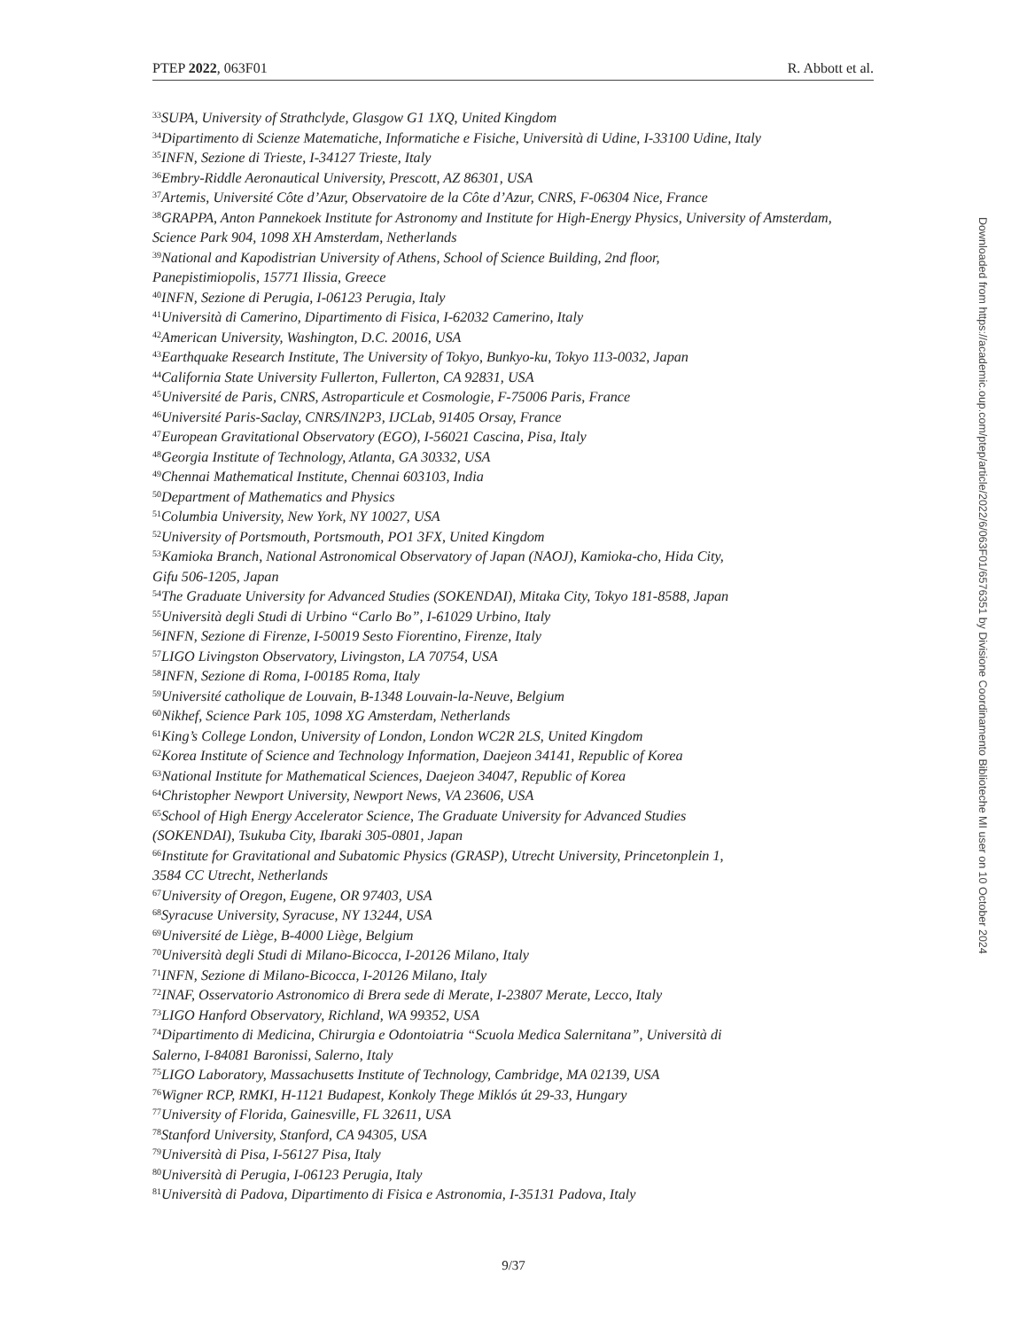PTEP 2022, 063F01 R. Abbott et al.
<sup>33</sup>SUPA, University of Strathclyde, Glasgow G1 1XQ, United Kingdom
<sup>34</sup> Dipartimento di Scienze Matematiche, Informatiche e Fisiche, Università di Udine, I-33100 Udine, Italy
<sup>35</sup> INFN, Sezione di Trieste, I-34127 Trieste, Italy
<sup>36</sup> Embry-Riddle Aeronautical University, Prescott, AZ 86301, USA
<sup>37</sup> Artemis, Université Côte d’Azur, Observatoire de la Côte d’Azur, CNRS, F-06304 Nice, France
<sup>38</sup> GRAPPA, Anton Pannekoek Institute for Astronomy and Institute for High-Energy Physics, University of Amsterdam, Science Park 904, 1098 XH Amsterdam, Netherlands
<sup>39</sup> National and Kapodistrian University of Athens, School of Science Building, 2nd floor,
Panepistimiopolis, 15771 Ilissia, Greece
<sup>40</sup> INFN, Sezione di Perugia, I-06123 Perugia, Italy
<sup>41</sup> Università di Camerino, Dipartimento di Fisica, I-62032 Camerino, Italy
<sup>42</sup> American University, Washington, D.C. 20016, USA
<sup>43</sup> Earthquake Research Institute, The University of Tokyo, Bunkyo-ku, Tokyo 113-0032, Japan
<sup>44</sup> California State University Fullerton, Fullerton, CA 92831, USA
<sup>45</sup> Université de Paris, CNRS, Astroparticule et Cosmologie, F-75006 Paris, France
<sup>46</sup> Université Paris-Saclay, CNRS/IN2P3, IJCLab, 91405 Orsay, France
<sup>47</sup> European Gravitational Observatory (EGO), I-56021 Cascina, Pisa, Italy
<sup>48</sup> Georgia Institute of Technology, Atlanta, GA 30332, USA
<sup>49</sup> Chennai Mathematical Institute, Chennai 603103, India
<sup>50</sup> Department of Mathematics and Physics
<sup>51</sup> Columbia University, New York, NY 10027, USA
<sup>52</sup> University of Portsmouth, Portsmouth, PO1 3FX, United Kingdom
<sup>53</sup> Kamioka Branch, National Astronomical Observatory of Japan (NAOJ), Kamioka-cho, Hida City,
Gifu 506-1205, Japan
<sup>54</sup> The Graduate University for Advanced Studies (SOKENDAI), Mitaka City, Tokyo 181-8588, Japan
<sup>55</sup> Università degli Studi di Urbino “Carlo Bo”, I-61029 Urbino, Italy
<sup>56</sup>INFN, Sezione di Firenze, I-50019 Sesto Fiorentino, Firenze, Italy
<sup>57</sup> LIGO Livingston Observatory, Livingston, LA 70754, USA
<sup>58</sup>INFN, Sezione di Roma, I-00185 Roma, Italy
<sup>59</sup> Université catholique de Louvain, B-1348 Louvain-la-Neuve, Belgium
<sup>60</sup> Nikhef, Science Park 105, 1098 XG Amsterdam, Netherlands
<sup>61</sup> King’s College London, University of London, London WC2R 2LS, United Kingdom
<sup>62</sup> Korea Institute of Science and Technology Information, Daejeon 34141, Republic of Korea
<sup>63</sup> National Institute for Mathematical Sciences, Daejeon 34047, Republic of Korea
<sup>64</sup> Christopher Newport University, Newport News, VA 23606, USA
<sup>65</sup> School of High Energy Accelerator Science, The Graduate University for Advanced Studies
(SOKENDAI), Tsukuba City, Ibaraki 305-0801, Japan
<sup>66</sup> Institute for Gravitational and Subatomic Physics (GRASP), Utrecht University, Princetonplein 1,
3584 CC Utrecht, Netherlands
<sup>67</sup> University of Oregon, Eugene, OR 97403, USA
<sup>68</sup> Syracuse University, Syracuse, NY 13244, USA
<sup>69</sup> Université de Liège, B-4000 Liège, Belgium
<sup>70</sup> Università degli Studi di Milano-Bicocca, I-20126 Milano, Italy
<sup>71</sup>INFN, Sezione di Milano-Bicocca, I-20126 Milano, Italy
<sup>72</sup>INAF, Osservatorio Astronomico di Brera sede di Merate, I-23807 Merate, Lecco, Italy
<sup>73</sup> LIGO Hanford Observatory, Richland, WA 99352, USA
<sup>74</sup> Dipartimento di Medicina, Chirurgia e Odontoiatria “Scuola Medica Salernitana”, Università di
Salerno, I-84081 Baronissi, Salerno, Italy
<sup>75</sup> LIGO Laboratory, Massachusetts Institute of Technology, Cambridge, MA 02139, USA
<sup>76</sup> Wigner RCP, RMKI, H-1121 Budapest, Konkoly Thege Miklós út 29-33, Hungary
<sup>77</sup> University of Florida, Gainesville, FL 32611, USA
<sup>78</sup> Stanford University, Stanford, CA 94305, USA
<sup>79</sup> Università di Pisa, I-56127 Pisa, Italy
<sup>80</sup> Università di Perugia, I-06123 Perugia, Italy
<sup>81</sup> Università di Padova, Dipartimento di Fisica e Astronomia, I-35131 Padova, Italy
9/37
Downloaded from https://academic.oup.com/ptep/article/2022/6/063F01/6576351 by Divisione Coordinamento Biblioteche MI user on 10 October 2024